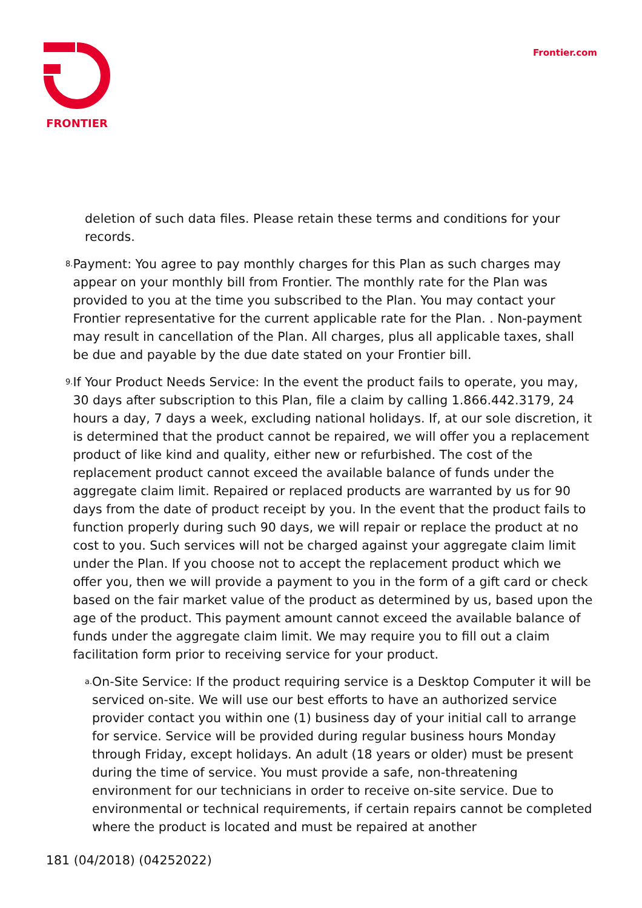FRONTIER
Frontier.com
deletion of such data files. Please retain these terms and conditions for your records.
8.
Payment: You agree to pay monthly charges for this Plan as such charges may appear on your monthly bill from Frontier. The monthly rate for the Plan was provided to you at the time you subscribed to the Plan. You may contact your Frontier representative for the current applicable rate for the Plan. . Non-payment may result in cancellation of the Plan. All charges, plus all applicable taxes, shall be due and payable by the due date stated on your Frontier bill.
9.
If Your Product Needs Service: In the event the product fails to operate, you may, 30 days after subscription to this Plan, file a claim by calling 1.866.442.3179, 24 hours a day, 7 days a week, excluding national holidays. If, at our sole discretion, it is determined that the product cannot be repaired, we will offer you a replacement product of like kind and quality, either new or refurbished. The cost of the replacement product cannot exceed the available balance of funds under the aggregate claim limit. Repaired or replaced products are warranted by us for 90 days from the date of product receipt by you. In the event that the product fails to function properly during such 90 days, we will repair or replace the product at no cost to you. Such services will not be charged against your aggregate claim limit under the Plan. If you choose not to accept the replacement product which we offer you, then we will provide a payment to you in the form of a gift card or check based on the fair market value of the product as determined by us, based upon the age of the product. This payment amount cannot exceed the available balance of funds under the aggregate claim limit. We may require you to fill out a claim facilitation form prior to receiving service for your product.
a.
On-Site Service: If the product requiring service is a Desktop Computer it will be serviced on-site. We will use our best efforts to have an authorized service provider contact you within one (1) business day of your initial call to arrange for service. Service will be provided during regular business hours Monday through Friday, except holidays. An adult (18 years or older) must be present during the time of service. You must provide a safe, non-threatening environment for our technicians in order to receive on-site service. Due to environmental or technical requirements, if certain repairs cannot be completed where the product is located and must be repaired at another
181 (04/2018) (04252022)